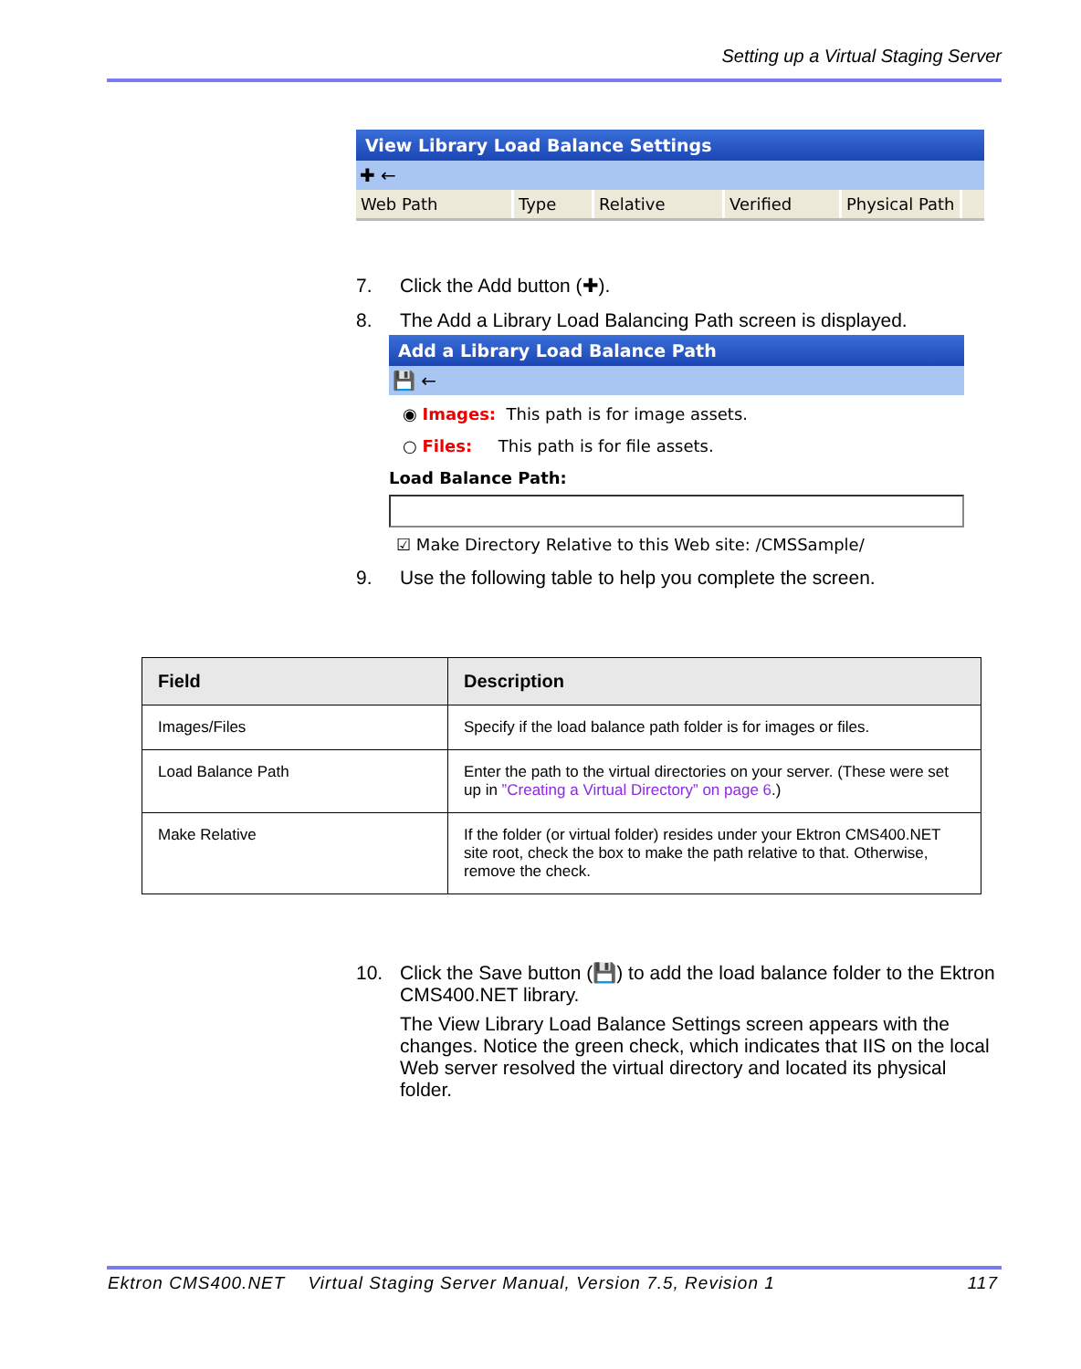Setting up a Virtual Staging Server
View Library Load Balance Settings
✚ ←
Web Path Type Relative Verified Physical Path
7. Click the Add button (✚).
8. The Add a Library Load Balancing Path screen is displayed.
Add a Library Load Balance Path
💾 ←
◉ Images: This path is for image assets.
○ Files: This path is for file assets.
Load Balance Path:
☑ Make Directory Relative to this Web site: /CMSSample/
9. Use the following table to help you complete the screen.
| Field | Description |
| --- | --- |
| Images/Files | Specify if the load balance path folder is for images or files. |
| Load Balance Path | Enter the path to the virtual directories on your server. (These were set up in ”Creating a Virtual Directory” on page 6 .) |
| Make Relative | If the folder (or virtual folder) resides under your Ektron CMS400.NET site root, check the box to make the path relative to that. Otherwise, remove the check. |
10. Click the Save button (💾) to add the load balance folder to the Ektron CMS400.NET library.
The View Library Load Balance Settings screen appears with the changes. Notice the green check, which indicates that IIS on the local Web server resolved the virtual directory and located its physical folder.
Ektron CMS400.NET Virtual Staging Server Manual, Version 7.5, Revision 1 117